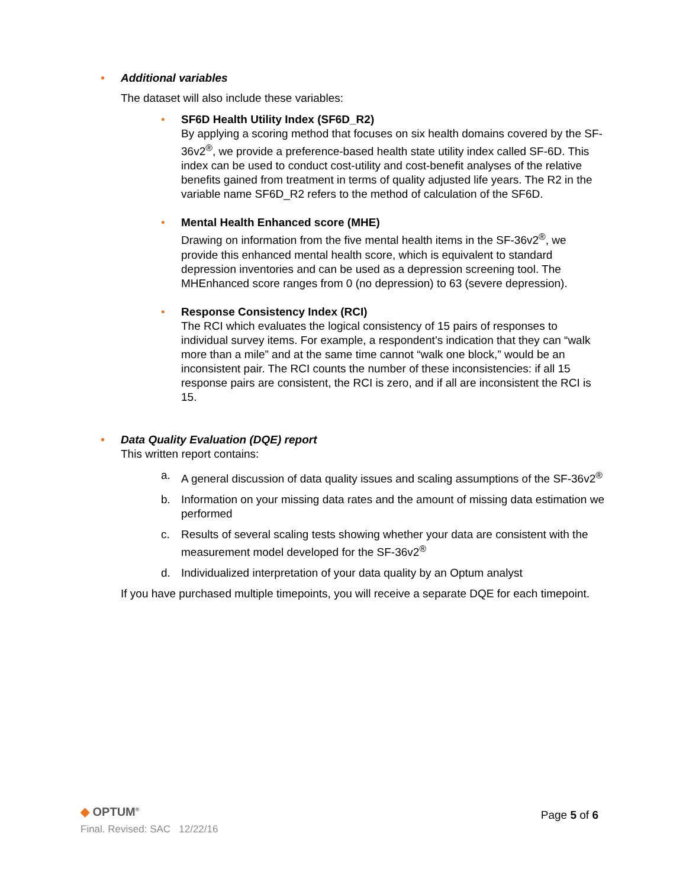• Additional variables
The dataset will also include these variables:
• SF6D Health Utility Index (SF6D_R2)
By applying a scoring method that focuses on six health domains covered by the SF-36v2<sup>®</sup>, we provide a preference-based health state utility index called SF-6D. This index can be used to conduct cost-utility and cost-benefit analyses of the relative benefits gained from treatment in terms of quality adjusted life years. The R2 in the variable name SF6D_R2 refers to the method of calculation of the SF6D.
• Mental Health Enhanced score (MHE)
Drawing on information from the five mental health items in the SF-36v2<sup>®</sup>, we provide this enhanced mental health score, which is equivalent to standard depression inventories and can be used as a depression screening tool. The MHEnhanced score ranges from 0 (no depression) to 63 (severe depression).
• Response Consistency Index (RCI)
The RCI which evaluates the logical consistency of 15 pairs of responses to individual survey items. For example, a respondent’s indication that they can “walk more than a mile” and at the same time cannot “walk one block,” would be an inconsistent pair. The RCI counts the number of these inconsistencies: if all 15 response pairs are consistent, the RCI is zero, and if all are inconsistent the RCI is 15.
• Data Quality Evaluation (DQE) report
This written report contains:
a. A general discussion of data quality issues and scaling assumptions of the SF-36v2<sup>®</sup>
b. Information on your missing data rates and the amount of missing data estimation we performed
c. Results of several scaling tests showing whether your data are consistent with the measurement model developed for the SF-36v2<sup>®</sup>
d. Individualized interpretation of your data quality by an Optum analyst
If you have purchased multiple timepoints, you will receive a separate DQE for each timepoint.
◆ OPTUM<sup>®</sup>
Final. Revised: SAC 12/22/16
Page 5 of 6